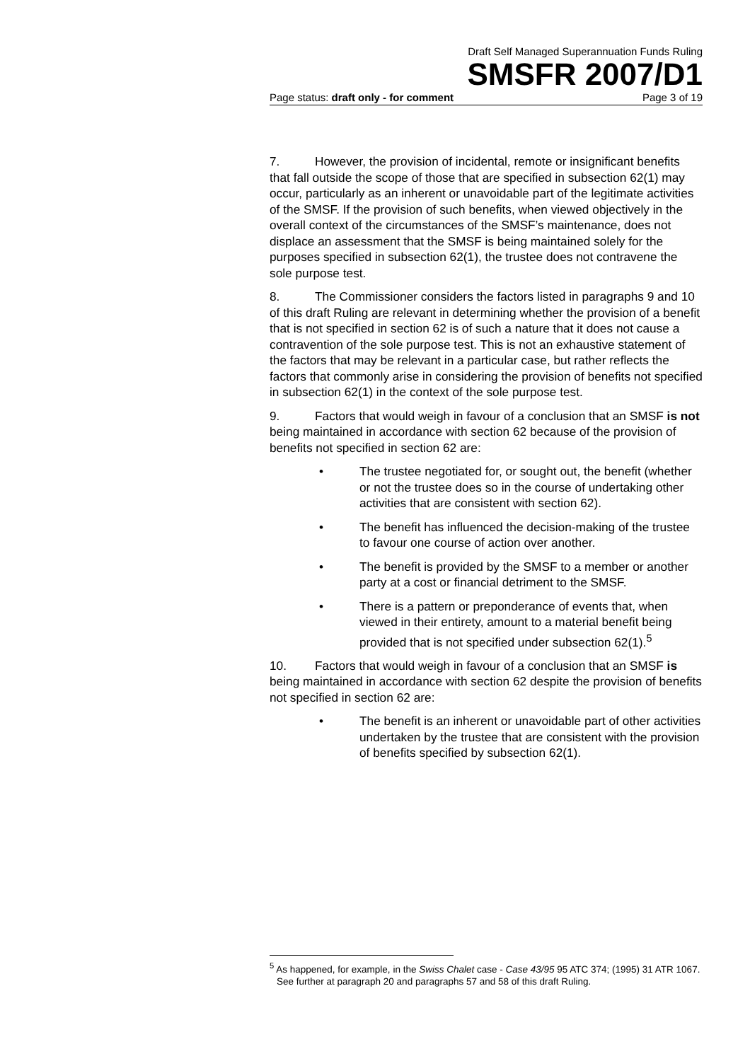Draft Self Managed Superannuation Funds Ruling
SMSFR 2007/D1
Page status: draft only - for comment Page 3 of 19
7. However, the provision of incidental, remote or insignificant benefits that fall outside the scope of those that are specified in subsection 62(1) may occur, particularly as an inherent or unavoidable part of the legitimate activities of the SMSF. If the provision of such benefits, when viewed objectively in the overall context of the circumstances of the SMSF’s maintenance, does not displace an assessment that the SMSF is being maintained solely for the purposes specified in subsection 62(1), the trustee does not contravene the sole purpose test.
8. The Commissioner considers the factors listed in paragraphs 9 and 10 of this draft Ruling are relevant in determining whether the provision of a benefit that is not specified in section 62 is of such a nature that it does not cause a contravention of the sole purpose test. This is not an exhaustive statement of the factors that may be relevant in a particular case, but rather reflects the factors that commonly arise in considering the provision of benefits not specified in subsection 62(1) in the context of the sole purpose test.
9. Factors that would weigh in favour of a conclusion that an SMSF is not being maintained in accordance with section 62 because of the provision of benefits not specified in section 62 are:
• The trustee negotiated for, or sought out, the benefit (whether or not the trustee does so in the course of undertaking other activities that are consistent with section 62).
• The benefit has influenced the decision-making of the trustee to favour one course of action over another.
• The benefit is provided by the SMSF to a member or another party at a cost or financial detriment to the SMSF.
• There is a pattern or preponderance of events that, when viewed in their entirety, amount to a material benefit being provided that is not specified under subsection 62(1).<sup>5</sup>
10. Factors that would weigh in favour of a conclusion that an SMSF is being maintained in accordance with section 62 despite the provision of benefits not specified in section 62 are:
• The benefit is an inherent or unavoidable part of other activities undertaken by the trustee that are consistent with the provision of benefits specified by subsection 62(1).
<sup>5</sup> As happened, for example, in the Swiss Chalet case - Case 43/95 95 ATC 374; (1995) 31 ATR 1067. See further at paragraph 20 and paragraphs 57 and 58 of this draft Ruling.